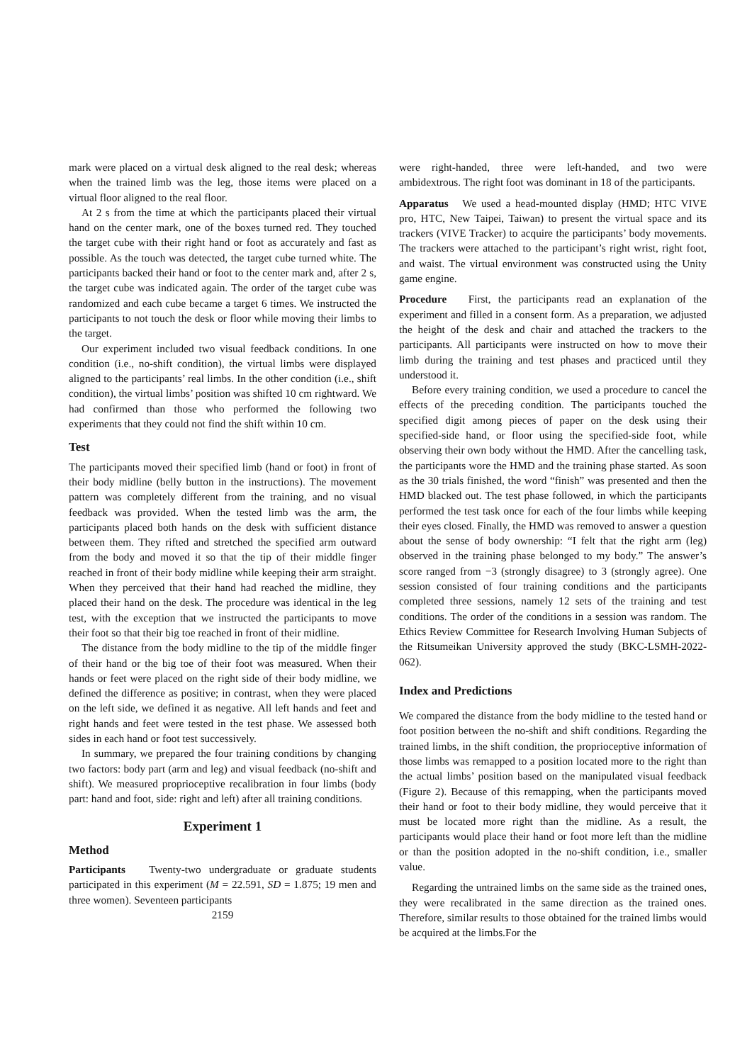mark were placed on a virtual desk aligned to the real desk; whereas when the trained limb was the leg, those items were placed on a virtual floor aligned to the real floor.
At 2 s from the time at which the participants placed their virtual hand on the center mark, one of the boxes turned red. They touched the target cube with their right hand or foot as accurately and fast as possible. As the touch was detected, the target cube turned white. The participants backed their hand or foot to the center mark and, after 2 s, the target cube was indicated again. The order of the target cube was randomized and each cube became a target 6 times. We instructed the participants to not touch the desk or floor while moving their limbs to the target.
Our experiment included two visual feedback conditions. In one condition (i.e., no-shift condition), the virtual limbs were displayed aligned to the participants’ real limbs. In the other condition (i.e., shift condition), the virtual limbs’ position was shifted 10 cm rightward. We had confirmed than those who performed the following two experiments that they could not find the shift within 10 cm.
Test
The participants moved their specified limb (hand or foot) in front of their body midline (belly button in the instructions). The movement pattern was completely different from the training, and no visual feedback was provided. When the tested limb was the arm, the participants placed both hands on the desk with sufficient distance between them. They rifted and stretched the specified arm outward from the body and moved it so that the tip of their middle finger reached in front of their body midline while keeping their arm straight. When they perceived that their hand had reached the midline, they placed their hand on the desk. The procedure was identical in the leg test, with the exception that we instructed the participants to move their foot so that their big toe reached in front of their midline.
The distance from the body midline to the tip of the middle finger of their hand or the big toe of their foot was measured. When their hands or feet were placed on the right side of their body midline, we defined the difference as positive; in contrast, when they were placed on the left side, we defined it as negative. All left hands and feet and right hands and feet were tested in the test phase. We assessed both sides in each hand or foot test successively.
In summary, we prepared the four training conditions by changing two factors: body part (arm and leg) and visual feedback (no-shift and shift). We measured proprioceptive recalibration in four limbs (body part: hand and foot, side: right and left) after all training conditions.
Experiment 1
Method
Participants Twenty-two undergraduate or graduate students participated in this experiment (M = 22.591, SD = 1.875; 19 men and three women). Seventeen participants
2159
were right-handed, three were left-handed, and two were ambidextrous. The right foot was dominant in 18 of the participants.
Apparatus We used a head-mounted display (HMD; HTC VIVE pro, HTC, New Taipei, Taiwan) to present the virtual space and its trackers (VIVE Tracker) to acquire the participants’ body movements. The trackers were attached to the participant’s right wrist, right foot, and waist. The virtual environment was constructed using the Unity game engine.
Procedure First, the participants read an explanation of the experiment and filled in a consent form. As a preparation, we adjusted the height of the desk and chair and attached the trackers to the participants. All participants were instructed on how to move their limb during the training and test phases and practiced until they understood it.
Before every training condition, we used a procedure to cancel the effects of the preceding condition. The participants touched the specified digit among pieces of paper on the desk using their specified-side hand, or floor using the specified-side foot, while observing their own body without the HMD. After the cancelling task, the participants wore the HMD and the training phase started. As soon as the 30 trials finished, the word “finish” was presented and then the HMD blacked out. The test phase followed, in which the participants performed the test task once for each of the four limbs while keeping their eyes closed. Finally, the HMD was removed to answer a question about the sense of body ownership: “I felt that the right arm (leg) observed in the training phase belonged to my body.” The answer’s score ranged from −3 (strongly disagree) to 3 (strongly agree). One session consisted of four training conditions and the participants completed three sessions, namely 12 sets of the training and test conditions. The order of the conditions in a session was random. The Ethics Review Committee for Research Involving Human Subjects of the Ritsumeikan University approved the study (BKC-LSMH-2022-062).
Index and Predictions
We compared the distance from the body midline to the tested hand or foot position between the no-shift and shift conditions. Regarding the trained limbs, in the shift condition, the proprioceptive information of those limbs was remapped to a position located more to the right than the actual limbs’ position based on the manipulated visual feedback (Figure 2). Because of this remapping, when the participants moved their hand or foot to their body midline, they would perceive that it must be located more right than the midline. As a result, the participants would place their hand or foot more left than the midline or than the position adopted in the no-shift condition, i.e., smaller value.
Regarding the untrained limbs on the same side as the trained ones, they were recalibrated in the same direction as the trained ones. Therefore, similar results to those obtained for the trained limbs would be acquired at the limbs.For the